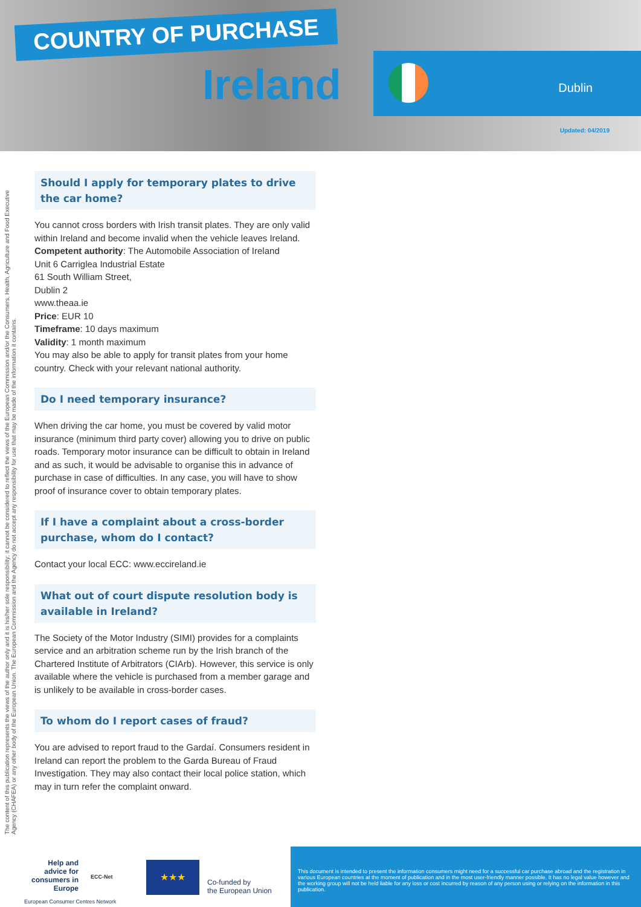COUNTRY OF PURCHASE
Ireland
Dublin
Updated: 04/2019
The content of this publication represents the views of the author only and it is his/her sole responsibility; it cannot be considered to reflect the views of the European Commission and/or the Consumers, Health, Agriculture and Food Executive Agency (CHAFEA) or any other body of the European Union. The European Commission and the Agency do not accept any responsibility for use that may be made of the information it contains.
Should I apply for temporary plates to drive the car home?
You cannot cross borders with Irish transit plates. They are only valid within Ireland and become invalid when the vehicle leaves Ireland.
Competent authority: The Automobile Association of Ireland
Unit 6 Carriglea Industrial Estate
61 South William Street,
Dublin 2
www.theaa.ie
Price: EUR 10
Timeframe: 10 days maximum
Validity: 1 month maximum
You may also be able to apply for transit plates from your home country. Check with your relevant national authority.
Do I need temporary insurance?
When driving the car home, you must be covered by valid motor insurance (minimum third party cover) allowing you to drive on public roads. Temporary motor insurance can be difficult to obtain in Ireland and as such, it would be advisable to organise this in advance of purchase in case of difficulties. In any case, you will have to show proof of insurance cover to obtain temporary plates.
If I have a complaint about a cross-border purchase, whom do I contact?
Contact your local ECC: www.eccireland.ie
What out of court dispute resolution body is available in Ireland?
The Society of the Motor Industry (SIMI) provides for a complaints service and an arbitration scheme run by the Irish branch of the Chartered Institute of Arbitrators (CIArb). However, this service is only available where the vehicle is purchased from a member garage and is unlikely to be available in cross-border cases.
To whom do I report cases of fraud?
You are advised to report fraud to the Gardaí. Consumers resident in Ireland can report the problem to the Garda Bureau of Fraud Investigation. They may also contact their local police station, which may in turn refer the complaint onward.
Help and advice for consumers in Europe
ECC-Net
European Consumer Centres Network
★★★
Co-funded by
the European Union
This document is intended to present the information consumers might need for a successful car purchase abroad and the registration in various European countries at the moment of publication and in the most user-friendly manner possible. It has no legal value however and the working group will not be held liable for any loss or cost incurred by reason of any person using or relying on the information in this publication.